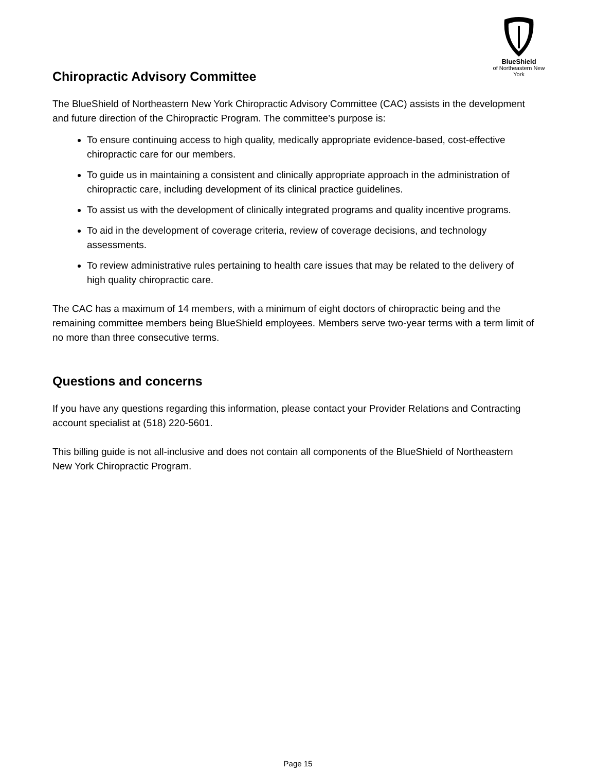BlueShield
of Northeastern New York
Chiropractic Advisory Committee
The BlueShield of Northeastern New York Chiropractic Advisory Committee (CAC) assists in the development and future direction of the Chiropractic Program. The committee’s purpose is:
To ensure continuing access to high quality, medically appropriate evidence-based, cost-effective chiropractic care for our members.
To guide us in maintaining a consistent and clinically appropriate approach in the administration of chiropractic care, including development of its clinical practice guidelines.
To assist us with the development of clinically integrated programs and quality incentive programs.
To aid in the development of coverage criteria, review of coverage decisions, and technology assessments.
To review administrative rules pertaining to health care issues that may be related to the delivery of high quality chiropractic care.
The CAC has a maximum of 14 members, with a minimum of eight doctors of chiropractic being and the remaining committee members being BlueShield employees. Members serve two-year terms with a term limit of no more than three consecutive terms.
Questions and concerns
If you have any questions regarding this information, please contact your Provider Relations and Contracting account specialist at (518) 220-5601.
This billing guide is not all-inclusive and does not contain all components of the BlueShield of Northeastern New York Chiropractic Program.
Page 15